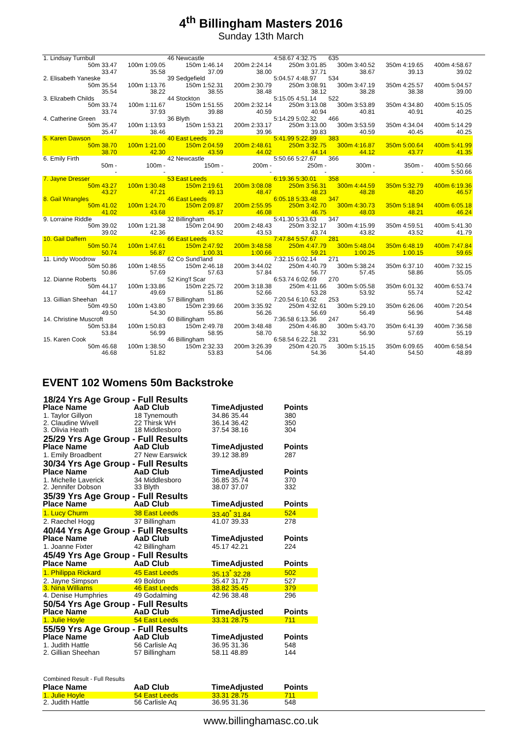4<sup>th</sup> Billingham Masters 2016
Sunday 13th March
| 1. Lindsay Turnbull | | 46 Newcastle | | 4:58.67 4:32.75 | 635 | | | |
| 50m 33.47 | 100m 1:09.05 | 150m 1:46.14 | 200m 2:24.14 | 250m 3:01.85 | 300m 3:40.52 | 350m 4:19.65 | 400m 4:58.67 | |
| 33.47 | 35.58 | 37.09 | 38.00 | 37.71 | 38.67 | 39.13 | 39.02 | |
| 2. Elisabeth Yaneske | | 39 Sedgefield | | 5:04.57 4:48.97 | 534 | | | |
| 50m 35.54 | 100m 1:13.76 | 150m 1:52.31 | 200m 2:30.79 | 250m 3:08.91 | 300m 3:47.19 | 350m 4:25.57 | 400m 5:04.57 | |
| 35.54 | 38.22 | 38.55 | 38.48 | 38.12 | 38.28 | 38.38 | 39.00 | |
| 3. Elizabeth Childs | | 44 Stockton | | 5:15.05 4:51.14 | 522 | | | |
| 50m 33.74 | 100m 1:11.67 | 150m 1:51.55 | 200m 2:32.14 | 250m 3:13.08 | 300m 3:53.89 | 350m 4:34.80 | 400m 5:15.05 | |
| 33.74 | 37.93 | 39.88 | 40.59 | 40.94 | 40.81 | 40.91 | 40.25 | |
| 4. Catherine Green | | 36 Blyth | | 5:14.29 5:02.32 | 466 | | | |
| 50m 35.47 | 100m 1:13.93 | 150m 1:53.21 | 200m 2:33.17 | 250m 3:13.00 | 300m 3:53.59 | 350m 4:34.04 | 400m 5:14.29 | |
| 35.47 | 38.46 | 39.28 | 39.96 | 39.83 | 40.59 | 40.45 | 40.25 | |
| 5. Karen Dawson | | 40 East Leeds | | 5:41.99 5:22.89 | 383 | | | |
| 50m 38.70 | 100m 1:21.00 | 150m 2:04.59 | 200m 2:48.61 | 250m 3:32.75 | 300m 4:16.87 | 350m 5:00.64 | 400m 5:41.99 | |
| 38.70 | 42.30 | 43.59 | 44.02 | 44.14 | 44.12 | 43.77 | 41.35 | |
| 6. Emily Firth | | 42 Newcastle | | 5:50.66 5:27.67 | 366 | | | |
| 50m - | 100m - | 150m - | 200m - | 250m - | 300m - | 350m - | 400m 5:50.66 | |
| - | - | - | - | - | - | - | 5:50.66 | |
| 7. Jayne Dresser | | 53 East Leeds | | 6:19.36 5:30.01 | 358 | | | |
| 50m 43.27 | 100m 1:30.48 | 150m 2:19.61 | 200m 3:08.08 | 250m 3:56.31 | 300m 4:44.59 | 350m 5:32.79 | 400m 6:19.36 | |
| 43.27 | 47.21 | 49.13 | 48.47 | 48.23 | 48.28 | 48.20 | 46.57 | |
| 8. Gail Wrangles | | 46 East Leeds | | 6:05.18 5:33.48 | 347 | | | |
| 50m 41.02 | 100m 1:24.70 | 150m 2:09.87 | 200m 2:55.95 | 250m 3:42.70 | 300m 4:30.73 | 350m 5:18.94 | 400m 6:05.18 | |
| 41.02 | 43.68 | 45.17 | 46.08 | 46.75 | 48.03 | 48.21 | 46.24 | |
| 9. Lorraine Riddle | | 32 Billingham | | 5:41.30 5:33.63 | 347 | | | |
| 50m 39.02 | 100m 1:21.38 | 150m 2:04.90 | 200m 2:48.43 | 250m 3:32.17 | 300m 4:15.99 | 350m 4:59.51 | 400m 5:41.30 | |
| 39.02 | 42.36 | 43.52 | 43.53 | 43.74 | 43.82 | 43.52 | 41.79 | |
| 10. Gail Daffern | | 66 East Leeds | | 7:47.84 5:57.67 | 281 | | | |
| 50m 50.74 | 100m 1:47.61 | 150m 2:47.92 | 200m 3:48.58 | 250m 4:47.79 | 300m 5:48.04 | 350m 6:48.19 | 400m 7:47.84 | |
| 50.74 | 56.87 | 1:00.31 | 1:00.66 | 59.21 | 1:00.25 | 1:00.15 | 59.65 | |
| 11. Lindy Woodrow | | 62 Co Sund'land | | 7:32.15 6:02.14 | 271 | | | |
| 50m 50.86 | 100m 1:48.55 | 150m 2:46.18 | 200m 3:44.02 | 250m 4:40.79 | 300m 5:38.24 | 350m 6:37.10 | 400m 7:32.15 | |
| 50.86 | 57.69 | 57.63 | 57.84 | 56.77 | 57.45 | 58.86 | 55.05 | |
| 12. Dianne Roberts | | 52 King'f Scar | | 6:53.74 6:02.69 | 270 | | | |
| 50m 44.17 | 100m 1:33.86 | 150m 2:25.72 | 200m 3:18.38 | 250m 4:11.66 | 300m 5:05.58 | 350m 6:01.32 | 400m 6:53.74 | |
| 44.17 | 49.69 | 51.86 | 52.66 | 53.28 | 53.92 | 55.74 | 52.42 | |
| 13. Gillian Sheehan | | 57 Billingham | | 7:20.54 6:10.62 | 253 | | | |
| 50m 49.50 | 100m 1:43.80 | 150m 2:39.66 | 200m 3:35.92 | 250m 4:32.61 | 300m 5:29.10 | 350m 6:26.06 | 400m 7:20.54 | |
| 49.50 | 54.30 | 55.86 | 56.26 | 56.69 | 56.49 | 56.96 | 54.48 | |
| 14. Christine Muscroft | | 60 Billingham | | 7:36.58 6:13.36 | 247 | | | |
| 50m 53.84 | 100m 1:50.83 | 150m 2:49.78 | 200m 3:48.48 | 250m 4:46.80 | 300m 5:43.70 | 350m 6:41.39 | 400m 7:36.58 | |
| 53.84 | 56.99 | 58.95 | 58.70 | 58.32 | 56.90 | 57.69 | 55.19 | |
| 15. Karen Cook | | 46 Billingham | | 6:58.54 6:22.21 | 231 | | | |
| 50m 46.68 | 100m 1:38.50 | 150m 2:32.33 | 200m 3:26.39 | 250m 4:20.75 | 300m 5:15.15 | 350m 6:09.65 | 400m 6:58.54 | |
| 46.68 | 51.82 | 53.83 | 54.06 | 54.36 | 54.40 | 54.50 | 48.89 | |
EVENT 102 Womens 50m Backstroke
| 18/24 Yrs Age Group - Full Results | | | | |
| Place Name | AaD Club | | TimeAdjusted | Points |
| 1. Taylor Gillyon | 18 Tynemouth | | 34.86 35.44 | 380 |
| 2. Claudine Wivell | 22 Thirsk WH | | 36.14 36.42 | 350 |
| 3. Olivia Heath | 18 Middlesboro | | 37.54 38.16 | 304 |
| 25/29 Yrs Age Group - Full Results | | | | |
| Place Name | AaD Club | | TimeAdjusted | Points |
| 1. Emily Broadbent | 27 New Earswick | | 39.12 38.89 | 287 |
| 30/34 Yrs Age Group - Full Results | | | | |
| Place Name | AaD Club | | TimeAdjusted | Points |
| 1. Michelle Laverick | 34 Middlesboro | | 36.85 35.74 | 370 |
| 2. Jennifer Dobson | 33 Blyth | | 38.07 37.07 | 332 |
| 35/39 Yrs Age Group - Full Results | | | | |
| Place Name | AaD Club | | TimeAdjusted | Points |
| 1. Lucy Churm | 38 East Leeds | | 33.40<sup>*</sup> 31.84 | 524 |
| 2. Raechel Hogg | 37 Billingham | | 41.07 39.33 | 278 |
| 40/44 Yrs Age Group - Full Results | | | | |
| Place Name | AaD Club | | TimeAdjusted | Points |
| 1. Joanne Fixter | 42 Billingham | | 45.17 42.21 | 224 |
| 45/49 Yrs Age Group - Full Results | | | | |
| Place Name | AaD Club | | TimeAdjusted | Points |
| 1. Philippa Rickard | 45 East Leeds | | 35.13<sup>*</sup> 32.28 | 502 |
| 2. Jayne Simpson | 49 Boldon | | 35.47 31.77 | 527 |
| 3. Nina Williams | 46 East Leeds | | 38.82 35.45 | 379 |
| 4. Denise Humphries | 49 Godalming | | 42.96 38.48 | 296 |
| 50/54 Yrs Age Group - Full Results | | | | |
| Place Name | AaD Club | | TimeAdjusted | Points |
| 1. Julie Hoyle | 54 East Leeds | | 33.31 28.75 | 711 |
| 55/59 Yrs Age Group - Full Results | | | | |
| Place Name | AaD Club | | TimeAdjusted | Points |
| 1. Judith Hattle | 56 Carlisle Aq | | 36.95 31.36 | 548 |
| 2. Gillian Sheehan | 57 Billingham | | 58.11 48.89 | 144 |
| Combined Result - Full Results | | | | |
| Place Name | AaD Club | | TimeAdjusted | Points |
| 1. Julie Hoyle | 54 East Leeds | | 33.31 28.75 | 711 |
| 2. Judith Hattle | 56 Carlisle Aq | | 36.95 31.36 | 548 |
www.billinghamasc.co.uk